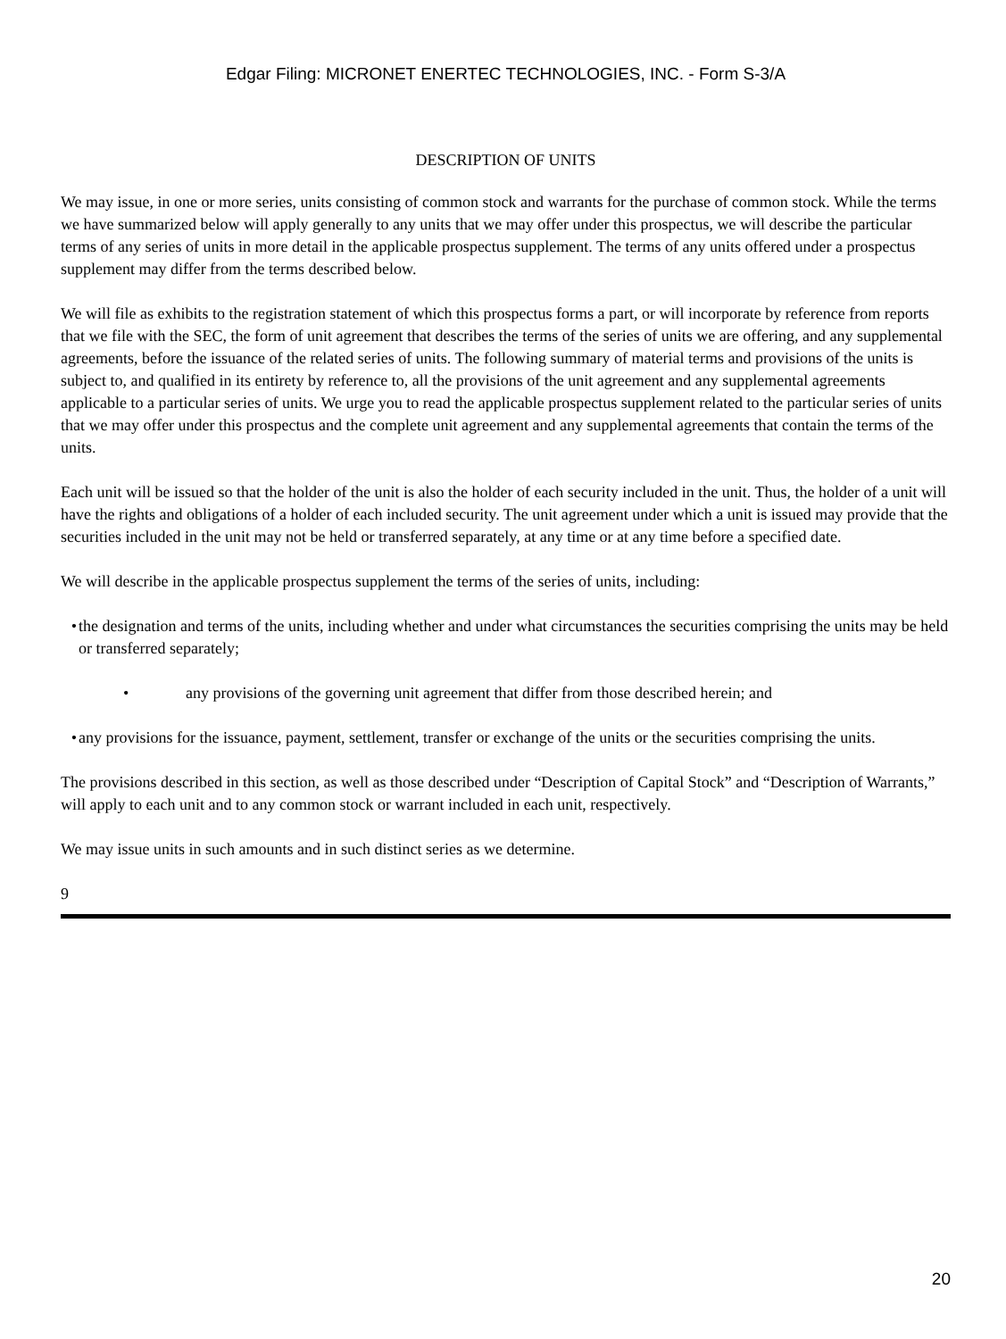Edgar Filing: MICRONET ENERTEC TECHNOLOGIES, INC. - Form S-3/A
DESCRIPTION OF UNITS
We may issue, in one or more series, units consisting of common stock and warrants for the purchase of common stock. While the terms we have summarized below will apply generally to any units that we may offer under this prospectus, we will describe the particular terms of any series of units in more detail in the applicable prospectus supplement. The terms of any units offered under a prospectus supplement may differ from the terms described below.
We will file as exhibits to the registration statement of which this prospectus forms a part, or will incorporate by reference from reports that we file with the SEC, the form of unit agreement that describes the terms of the series of units we are offering, and any supplemental agreements, before the issuance of the related series of units. The following summary of material terms and provisions of the units is subject to, and qualified in its entirety by reference to, all the provisions of the unit agreement and any supplemental agreements applicable to a particular series of units. We urge you to read the applicable prospectus supplement related to the particular series of units that we may offer under this prospectus and the complete unit agreement and any supplemental agreements that contain the terms of the units.
Each unit will be issued so that the holder of the unit is also the holder of each security included in the unit. Thus, the holder of a unit will have the rights and obligations of a holder of each included security. The unit agreement under which a unit is issued may provide that the securities included in the unit may not be held or transferred separately, at any time or at any time before a specified date.
We will describe in the applicable prospectus supplement the terms of the series of units, including:
• the designation and terms of the units, including whether and under what circumstances the securities comprising the units may be held or transferred separately;
• any provisions of the governing unit agreement that differ from those described herein; and
• any provisions for the issuance, payment, settlement, transfer or exchange of the units or the securities comprising the units.
The provisions described in this section, as well as those described under “Description of Capital Stock” and “Description of Warrants,” will apply to each unit and to any common stock or warrant included in each unit, respectively.
We may issue units in such amounts and in such distinct series as we determine.
9
20